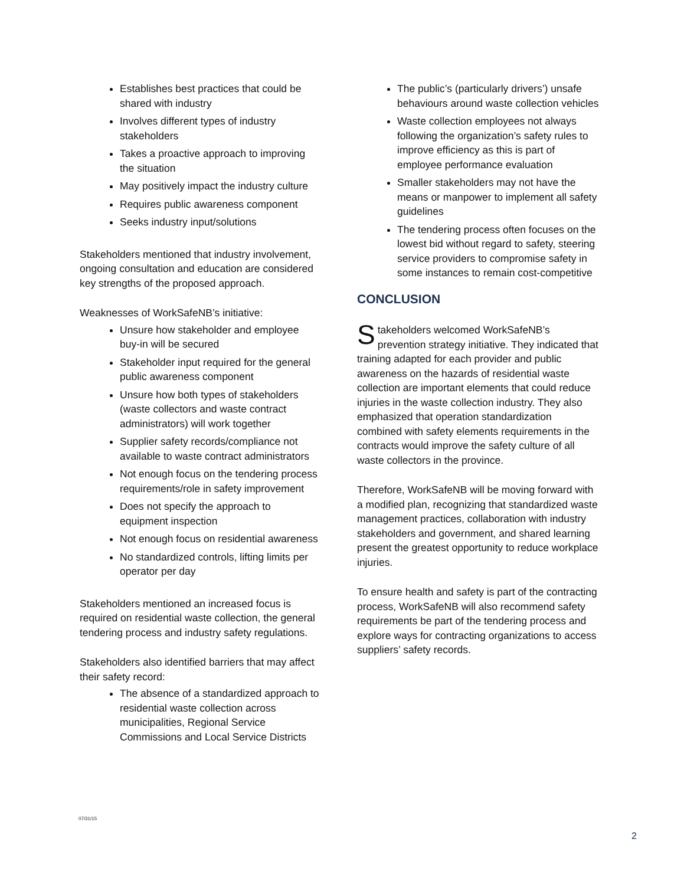Establishes best practices that could be shared with industry
Involves different types of industry stakeholders
Takes a proactive approach to improving the situation
May positively impact the industry culture
Requires public awareness component
Seeks industry input/solutions
Stakeholders mentioned that industry involvement, ongoing consultation and education are considered key strengths of the proposed approach.
Weaknesses of WorkSafeNB’s initiative:
Unsure how stakeholder and employee buy-in will be secured
Stakeholder input required for the general public awareness component
Unsure how both types of stakeholders (waste collectors and waste contract administrators) will work together
Supplier safety records/compliance not available to waste contract administrators
Not enough focus on the tendering process requirements/role in safety improvement
Does not specify the approach to equipment inspection
Not enough focus on residential awareness
No standardized controls, lifting limits per operator per day
Stakeholders mentioned an increased focus is required on residential waste collection, the general tendering process and industry safety regulations.
Stakeholders also identified barriers that may affect their safety record:
The absence of a standardized approach to residential waste collection across municipalities, Regional Service Commissions and Local Service Districts
The public’s (particularly drivers’) unsafe behaviours around waste collection vehicles
Waste collection employees not always following the organization’s safety rules to improve efficiency as this is part of employee performance evaluation
Smaller stakeholders may not have the means or manpower to implement all safety guidelines
The tendering process often focuses on the lowest bid without regard to safety, steering service providers to compromise safety in some instances to remain cost-competitive
CONCLUSION
Stakeholders welcomed WorkSafeNB’s prevention strategy initiative. They indicated that training adapted for each provider and public awareness on the hazards of residential waste collection are important elements that could reduce injuries in the waste collection industry. They also emphasized that operation standardization combined with safety elements requirements in the contracts would improve the safety culture of all waste collectors in the province.
Therefore, WorkSafeNB will be moving forward with a modified plan, recognizing that standardized waste management practices, collaboration with industry stakeholders and government, and shared learning present the greatest opportunity to reduce workplace injuries.
To ensure health and safety is part of the contracting process, WorkSafeNB will also recommend safety requirements be part of the tendering process and explore ways for contracting organizations to access suppliers’ safety records.
07/31/15
2